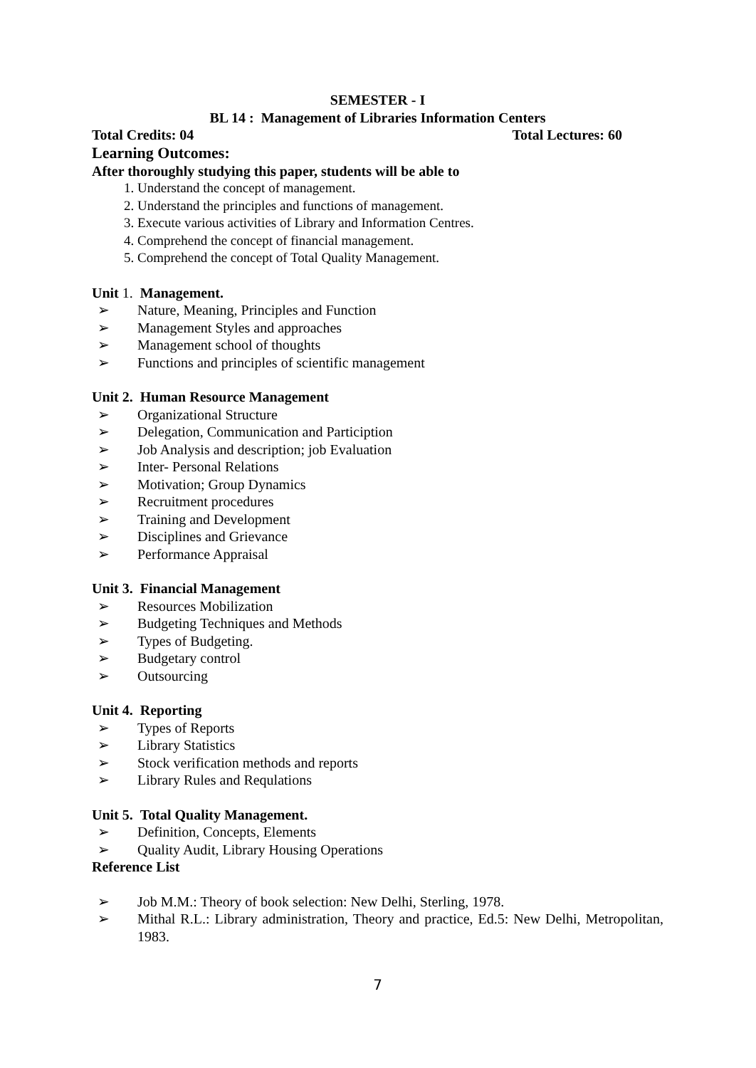SEMESTER - I
BL 14 : Management of Libraries Information Centers
Total Credits: 04 Total Lectures: 60
Learning Outcomes:
After thoroughly studying this paper, students will be able to
1. Understand the concept of management.
2. Understand the principles and functions of management.
3. Execute various activities of Library and Information Centres.
4. Comprehend the concept of financial management.
5. Comprehend the concept of Total Quality Management.
Unit 1. Management.
Nature, Meaning, Principles and Function
Management Styles and approaches
Management school of thoughts
Functions and principles of scientific management
Unit 2. Human Resource Management
Organizational Structure
Delegation, Communication and Particiption
Job Analysis and description; job Evaluation
Inter- Personal Relations
Motivation; Group Dynamics
Recruitment procedures
Training and Development
Disciplines and Grievance
Performance Appraisal
Unit 3. Financial Management
Resources Mobilization
Budgeting Techniques and Methods
Types of Budgeting.
Budgetary control
Outsourcing
Unit 4. Reporting
Types of Reports
Library Statistics
Stock verification methods and reports
Library Rules and Requlations
Unit 5. Total Quality Management.
Definition, Concepts, Elements
Quality Audit, Library Housing Operations
Reference List
Job M.M.: Theory of book selection: New Delhi, Sterling, 1978.
Mithal R.L.: Library administration, Theory and practice, Ed.5: New Delhi, Metropolitan, 1983.
7